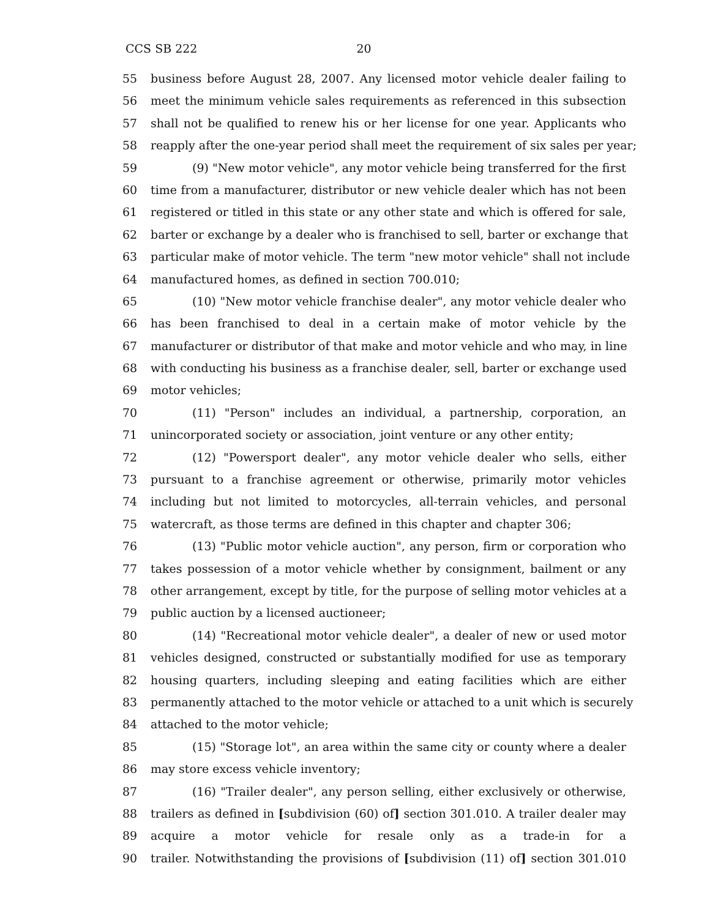CCS SB 222 20
55 business before August 28, 2007. Any licensed motor vehicle dealer failing to
56 meet the minimum vehicle sales requirements as referenced in this subsection
57 shall not be qualified to renew his or her license for one year. Applicants who
58 reapply after the one-year period shall meet the requirement of six sales per year;
59 (9) "New motor vehicle", any motor vehicle being transferred for the first
60 time from a manufacturer, distributor or new vehicle dealer which has not been
61 registered or titled in this state or any other state and which is offered for sale,
62 barter or exchange by a dealer who is franchised to sell, barter or exchange that
63 particular make of motor vehicle. The term "new motor vehicle" shall not include
64 manufactured homes, as defined in section 700.010;
65 (10) "New motor vehicle franchise dealer", any motor vehicle dealer who
66 has been franchised to deal in a certain make of motor vehicle by the
67 manufacturer or distributor of that make and motor vehicle and who may, in line
68 with conducting his business as a franchise dealer, sell, barter or exchange used
69 motor vehicles;
70 (11) "Person" includes an individual, a partnership, corporation, an
71 unincorporated society or association, joint venture or any other entity;
72 (12) "Powersport dealer", any motor vehicle dealer who sells, either
73 pursuant to a franchise agreement or otherwise, primarily motor vehicles
74 including but not limited to motorcycles, all-terrain vehicles, and personal
75 watercraft, as those terms are defined in this chapter and chapter 306;
76 (13) "Public motor vehicle auction", any person, firm or corporation who
77 takes possession of a motor vehicle whether by consignment, bailment or any
78 other arrangement, except by title, for the purpose of selling motor vehicles at a
79 public auction by a licensed auctioneer;
80 (14) "Recreational motor vehicle dealer", a dealer of new or used motor
81 vehicles designed, constructed or substantially modified for use as temporary
82 housing quarters, including sleeping and eating facilities which are either
83 permanently attached to the motor vehicle or attached to a unit which is securely
84 attached to the motor vehicle;
85 (15) "Storage lot", an area within the same city or county where a dealer
86 may store excess vehicle inventory;
87 (16) "Trailer dealer", any person selling, either exclusively or otherwise,
88 trailers as defined in [subdivision (60) of] section 301.010. A trailer dealer may
89 acquire a motor vehicle for resale only as a trade-in for a
90 trailer. Notwithstanding the provisions of [subdivision (11) of] section 301.010